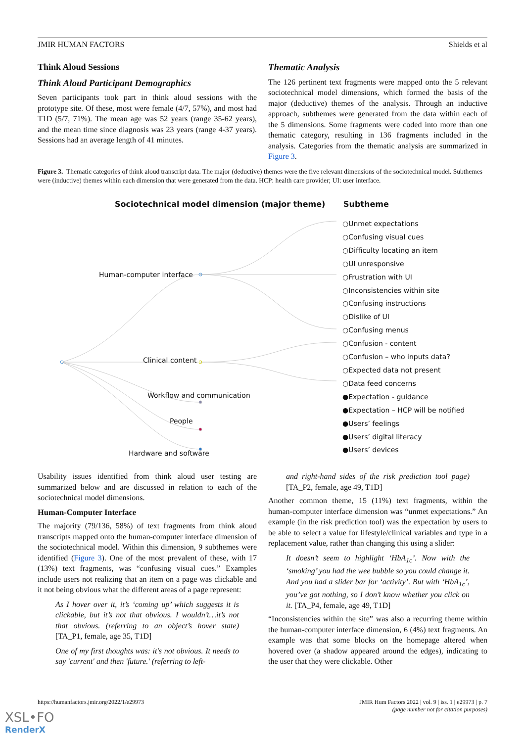JMIR HUMAN FACTORS Shields et al
Think Aloud Sessions
Think Aloud Participant Demographics
Seven participants took part in think aloud sessions with the prototype site. Of these, most were female (4/7, 57%), and most had T1D (5/7, 71%). The mean age was 52 years (range 35-62 years), and the mean time since diagnosis was 23 years (range 4-37 years). Sessions had an average length of 41 minutes.
Thematic Analysis
The 126 pertinent text fragments were mapped onto the 5 relevant sociotechnical model dimensions, which formed the basis of the major (deductive) themes of the analysis. Through an inductive approach, subthemes were generated from the data within each of the 5 dimensions. Some fragments were coded into more than one thematic category, resulting in 136 fragments included in the analysis. Categories from the thematic analysis are summarized in Figure 3.
Figure 3. Thematic categories of think aloud transcript data. The major (deductive) themes were the five relevant dimensions of the sociotechnical model. Subthemes were (inductive) themes within each dimension that were generated from the data. HCP: health care provider; UI: user interface.
Sociotechnical model dimension (major theme)
Subtheme
Human-computer interface
Clinical content
Workflow and communication
People
Hardware and software
○Unmet expectations
○Confusing visual cues
○Difficulty locating an item
○UI unresponsive
○Frustration with UI
○Inconsistencies within site
○Confusing instructions
○Dislike of UI
○Confusing menus
○Confusion - content
○Confusion – who inputs data?
○Expected data not present
○Data feed concerns
●Expectation - guidance
●Expectation – HCP will be notified
●Users’ feelings
●Users’ digital literacy
●Users’ devices
Usability issues identified from think aloud user testing are summarized below and are discussed in relation to each of the sociotechnical model dimensions.
Human-Computer Interface
The majority (79/136, 58%) of text fragments from think aloud transcripts mapped onto the human-computer interface dimension of the sociotechnical model. Within this dimension, 9 subthemes were identified (Figure 3). One of the most prevalent of these, with 17 (13%) text fragments, was “confusing visual cues.” Examples include users not realizing that an item on a page was clickable and it not being obvious what the different areas of a page represent:
As I hover over it, it’s ‘coming up’ which suggests it is clickable, but it’s not that obvious. I wouldn’t…it’s not that obvious. (referring to an object’s hover state) [TA_P1, female, age 35, T1D]
One of my first thoughts was: it's not obvious. It needs to say 'current' and then 'future.' (referring to left-
and right-hand sides of the risk prediction tool page) [TA_P2, female, age 49, T1D]
Another common theme, 15 (11%) text fragments, within the human-computer interface dimension was “unmet expectations.” An example (in the risk prediction tool) was the expectation by users to be able to select a value for lifestyle/clinical variables and type in a replacement value, rather than changing this using a slider:
It doesn’t seem to highlight ‘HbA<sub>1c</sub>’. Now with the ‘smoking’ you had the wee bubble so you could change it. And you had a slider bar for ‘activity’. But with ‘HbA<sub>1c</sub>’, you’ve got nothing, so I don’t know whether you click on it. [TA_P4, female, age 49, T1D]
“Inconsistencies within the site” was also a recurring theme within the human-computer interface dimension, 6 (4%) text fragments. An example was that some blocks on the homepage altered when hovered over (a shadow appeared around the edges), indicating to the user that they were clickable. Other
https://humanfactors.jmir.org/2022/1/e29973 JMIR Hum Factors 2022 | vol. 9 | iss. 1 | e29973 | p. 7
(page number not for citation purposes)
XSL•FO
RenderX